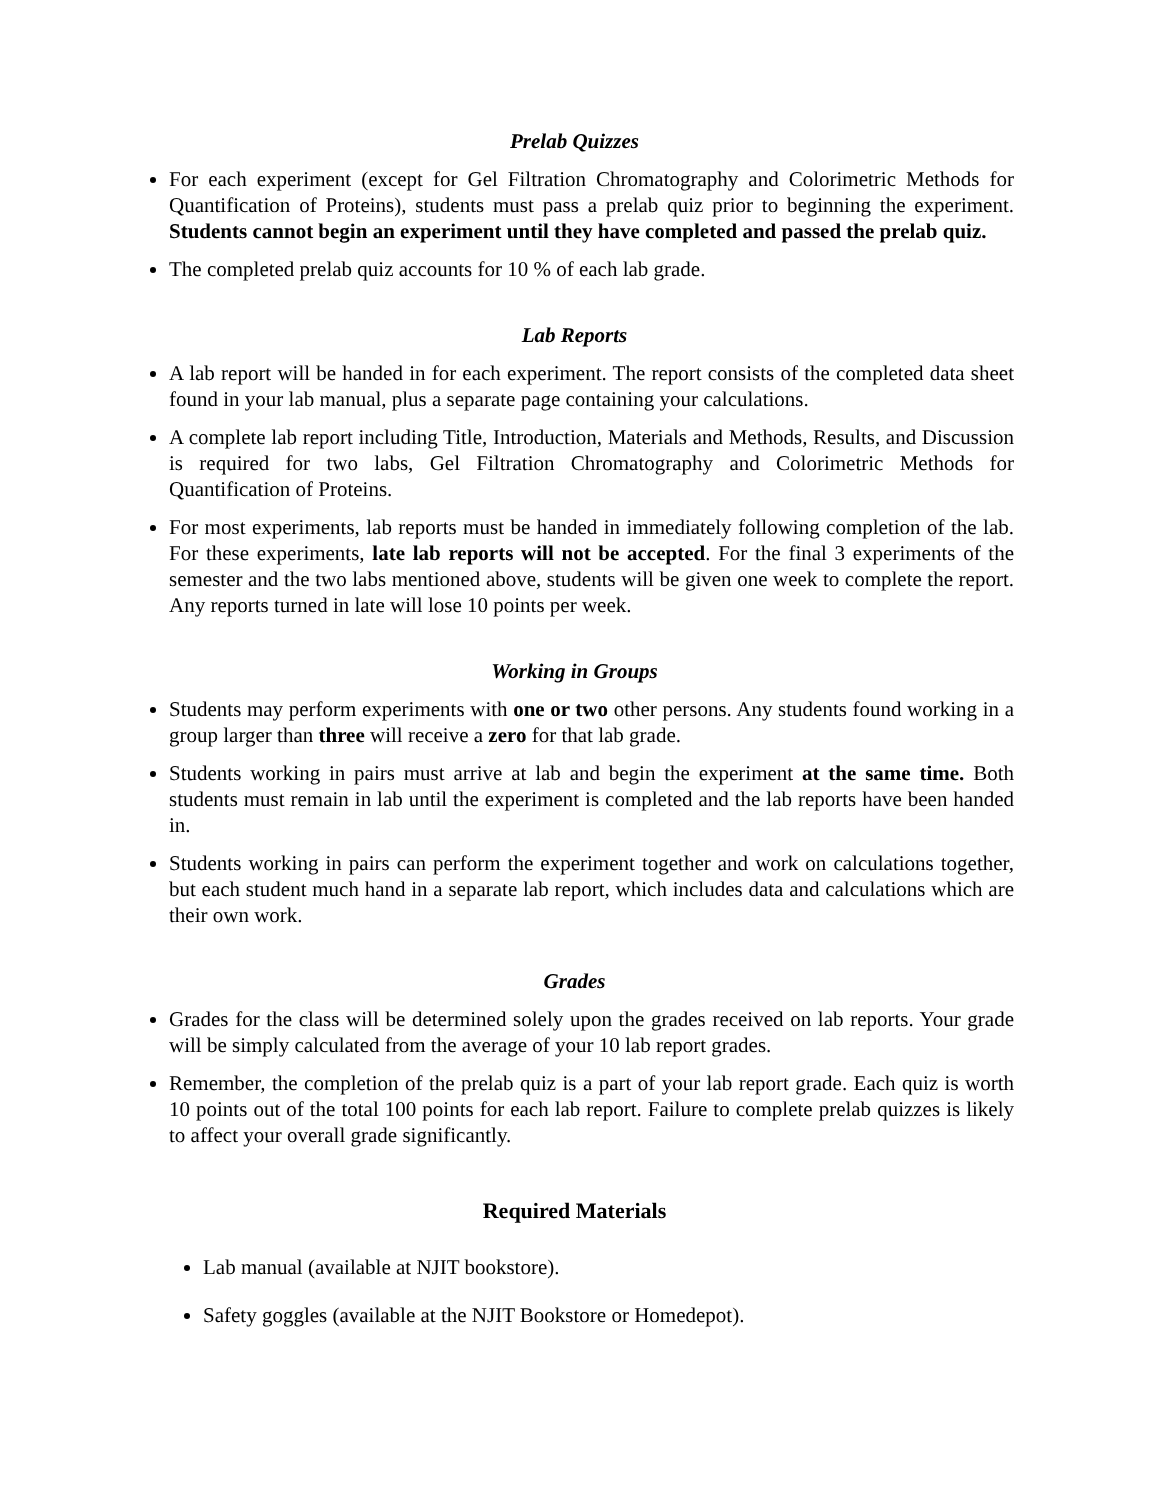Prelab Quizzes
For each experiment (except for Gel Filtration Chromatography and Colorimetric Methods for Quantification of Proteins), students must pass a prelab quiz prior to beginning the experiment. Students cannot begin an experiment until they have completed and passed the prelab quiz.
The completed prelab quiz accounts for 10 % of each lab grade.
Lab Reports
A lab report will be handed in for each experiment. The report consists of the completed data sheet found in your lab manual, plus a separate page containing your calculations.
A complete lab report including Title, Introduction, Materials and Methods, Results, and Discussion is required for two labs, Gel Filtration Chromatography and Colorimetric Methods for Quantification of Proteins.
For most experiments, lab reports must be handed in immediately following completion of the lab. For these experiments, late lab reports will not be accepted. For the final 3 experiments of the semester and the two labs mentioned above, students will be given one week to complete the report. Any reports turned in late will lose 10 points per week.
Working in Groups
Students may perform experiments with one or two other persons. Any students found working in a group larger than three will receive a zero for that lab grade.
Students working in pairs must arrive at lab and begin the experiment at the same time. Both students must remain in lab until the experiment is completed and the lab reports have been handed in.
Students working in pairs can perform the experiment together and work on calculations together, but each student much hand in a separate lab report, which includes data and calculations which are their own work.
Grades
Grades for the class will be determined solely upon the grades received on lab reports. Your grade will be simply calculated from the average of your 10 lab report grades.
Remember, the completion of the prelab quiz is a part of your lab report grade. Each quiz is worth 10 points out of the total 100 points for each lab report. Failure to complete prelab quizzes is likely to affect your overall grade significantly.
Required Materials
Lab manual (available at NJIT bookstore).
Safety goggles (available at the NJIT Bookstore or Homedepot).